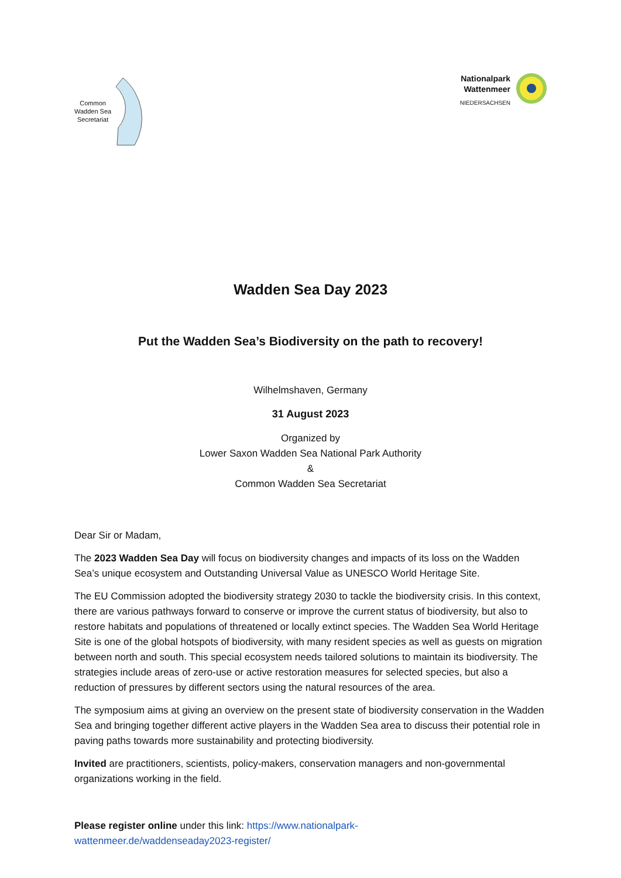Common
Wadden Sea
Secretariat
Nationalpark
Wattenmeer
NIEDERSACHSEN
Wadden Sea Day 2023
Put the Wadden Sea’s Biodiversity on the path to recovery!
Wilhelmshaven, Germany
31 August 2023
Organized by
Lower Saxon Wadden Sea National Park Authority
&
Common Wadden Sea Secretariat
Dear Sir or Madam,
The 2023 Wadden Sea Day will focus on biodiversity changes and impacts of its loss on the Wadden Sea’s unique ecosystem and Outstanding Universal Value as UNESCO World Heritage Site.
The EU Commission adopted the biodiversity strategy 2030 to tackle the biodiversity crisis. In this context, there are various pathways forward to conserve or improve the current status of biodiversity, but also to restore habitats and populations of threatened or locally extinct species. The Wadden Sea World Heritage Site is one of the global hotspots of biodiversity, with many resident species as well as guests on migration between north and south. This special ecosystem needs tailored solutions to maintain its biodiversity. The strategies include areas of zero-use or active restoration measures for selected species, but also a reduction of pressures by different sectors using the natural resources of the area.
The symposium aims at giving an overview on the present state of biodiversity conservation in the Wadden Sea and bringing together different active players in the Wadden Sea area to discuss their potential role in paving paths towards more sustainability and protecting biodiversity.
Invited are practitioners, scientists, policy-makers, conservation managers and non-governmental organizations working in the field.
Please register online under this link: https://www.nationalpark-
wattenmeer.de/waddenseaday2023-register/